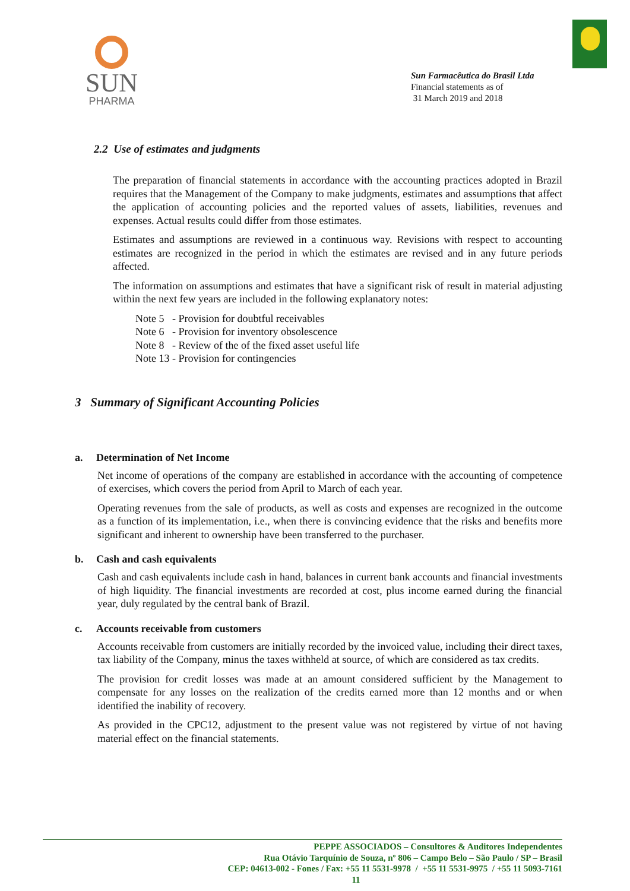SUN
PHARMA
Sun Farmacêutica do Brasil Ltda
Financial statements as of
31 March 2019 and 2018
2.2 Use of estimates and judgments
The preparation of financial statements in accordance with the accounting practices adopted in Brazil requires that the Management of the Company to make judgments, estimates and assumptions that affect the application of accounting policies and the reported values of assets, liabilities, revenues and expenses. Actual results could differ from those estimates.
Estimates and assumptions are reviewed in a continuous way. Revisions with respect to accounting estimates are recognized in the period in which the estimates are revised and in any future periods affected.
The information on assumptions and estimates that have a significant risk of result in material adjusting within the next few years are included in the following explanatory notes:
Note 5 - Provision for doubtful receivables
Note 6 - Provision for inventory obsolescence
Note 8 - Review of the of the fixed asset useful life
Note 13 - Provision for contingencies
3 Summary of Significant Accounting Policies
a. Determination of Net Income
Net income of operations of the company are established in accordance with the accounting of competence of exercises, which covers the period from April to March of each year.
Operating revenues from the sale of products, as well as costs and expenses are recognized in the outcome as a function of its implementation, i.e., when there is convincing evidence that the risks and benefits more significant and inherent to ownership have been transferred to the purchaser.
b. Cash and cash equivalents
Cash and cash equivalents include cash in hand, balances in current bank accounts and financial investments of high liquidity. The financial investments are recorded at cost, plus income earned during the financial year, duly regulated by the central bank of Brazil.
c. Accounts receivable from customers
Accounts receivable from customers are initially recorded by the invoiced value, including their direct taxes, tax liability of the Company, minus the taxes withheld at source, of which are considered as tax credits.
The provision for credit losses was made at an amount considered sufficient by the Management to compensate for any losses on the realization of the credits earned more than 12 months and or when identified the inability of recovery.
As provided in the CPC12, adjustment to the present value was not registered by virtue of not having material effect on the financial statements.
PEPPE ASSOCIADOS – Consultores & Auditores Independentes
Rua Otávio Tarquínio de Souza, nº 806 – Campo Belo – São Paulo / SP – Brasil
CEP: 04613-002 - Fones / Fax: +55 11 5531-9978 / +55 11 5531-9975 / +55 11 5093-7161
11